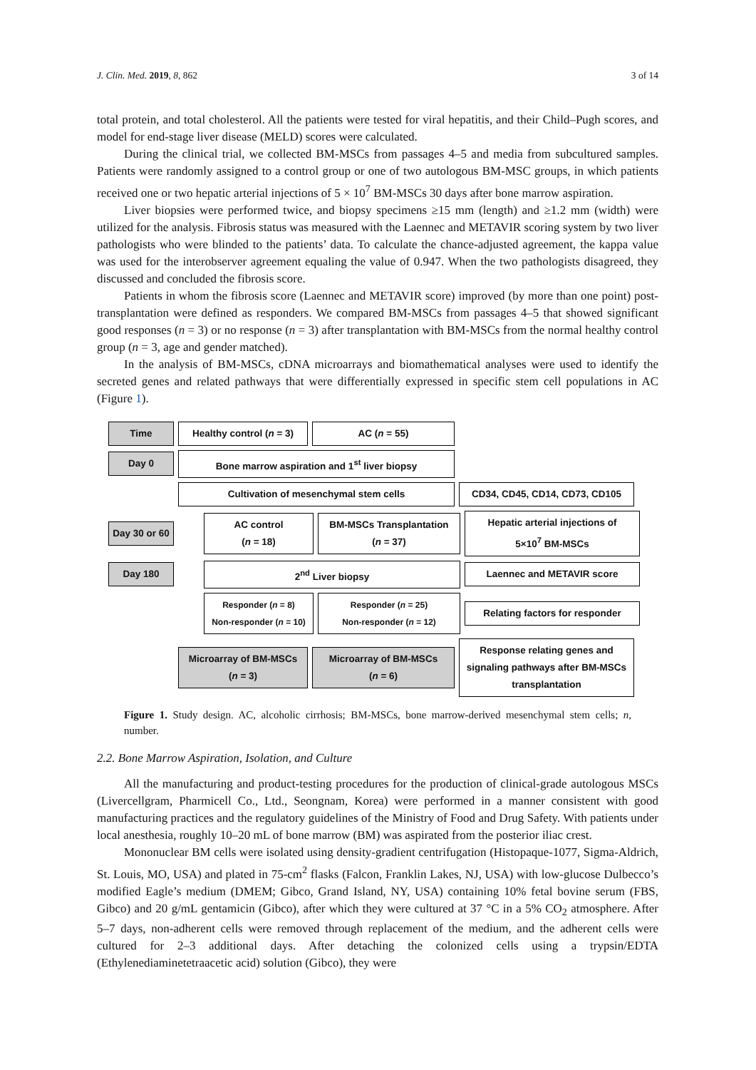J. Clin. Med. 2019, 8, 862 3 of 14
total protein, and total cholesterol. All the patients were tested for viral hepatitis, and their Child–Pugh scores, and model for end-stage liver disease (MELD) scores were calculated.
During the clinical trial, we collected BM-MSCs from passages 4–5 and media from subcultured samples. Patients were randomly assigned to a control group or one of two autologous BM-MSC groups, in which patients received one or two hepatic arterial injections of 5 × 10<sup>7</sup> BM-MSCs 30 days after bone marrow aspiration.
Liver biopsies were performed twice, and biopsy specimens ≥15 mm (length) and ≥1.2 mm (width) were utilized for the analysis. Fibrosis status was measured with the Laennec and METAVIR scoring system by two liver pathologists who were blinded to the patients’ data. To calculate the chance-adjusted agreement, the kappa value was used for the interobserver agreement equaling the value of 0.947. When the two pathologists disagreed, they discussed and concluded the fibrosis score.
Patients in whom the fibrosis score (Laennec and METAVIR score) improved (by more than one point) post-transplantation were defined as responders. We compared BM-MSCs from passages 4–5 that showed significant good responses (n = 3) or no response (n = 3) after transplantation with BM-MSCs from the normal healthy control group (n = 3, age and gender matched).
In the analysis of BM-MSCs, cDNA microarrays and biomathematical analyses were used to identify the secreted genes and related pathways that were differentially expressed in specific stem cell populations in AC (Figure 1).
Time
Healthy control (n = 3)
AC (n = 55)
Day 0 Bone marrow aspiration and 1<sup>st</sup> liver biopsy
Cultivation of mesenchymal stem cells CD34, CD45, CD14, CD73, CD105
Day 30 or 60
AC control
(n = 18)
BM-MSCs Transplantation
(n = 37)
Hepatic arterial injections of
5×10<sup>7</sup> BM-MSCs
Day 180 2<sup>nd</sup> Liver biopsy Laennec and METAVIR score
Responder (n = 8)
Non-responder (n = 10)
Responder (n = 25)
Non-responder (n = 12)
Relating factors for responder
Microarray of BM-MSCs
(n = 3)
Microarray of BM-MSCs
(n = 6)
Response relating genes and signaling pathways after BM-MSCs transplantation
Figure 1. Study design. AC, alcoholic cirrhosis; BM-MSCs, bone marrow-derived mesenchymal stem cells; n, number.
2.2. Bone Marrow Aspiration, Isolation, and Culture
All the manufacturing and product-testing procedures for the production of clinical-grade autologous MSCs (Livercellgram, Pharmicell Co., Ltd., Seongnam, Korea) were performed in a manner consistent with good manufacturing practices and the regulatory guidelines of the Ministry of Food and Drug Safety. With patients under local anesthesia, roughly 10–20 mL of bone marrow (BM) was aspirated from the posterior iliac crest.
Mononuclear BM cells were isolated using density-gradient centrifugation (Histopaque-1077, Sigma-Aldrich, St. Louis, MO, USA) and plated in 75-cm<sup>2</sup> flasks (Falcon, Franklin Lakes, NJ, USA) with low-glucose Dulbecco’s modified Eagle’s medium (DMEM; Gibco, Grand Island, NY, USA) containing 10% fetal bovine serum (FBS, Gibco) and 20 g/mL gentamicin (Gibco), after which they were cultured at 37 °C in a 5% CO<sub>2</sub> atmosphere. After 5–7 days, non-adherent cells were removed through replacement of the medium, and the adherent cells were cultured for 2–3 additional days. After detaching the colonized cells using a trypsin/EDTA (Ethylenediaminetetraacetic acid) solution (Gibco), they were